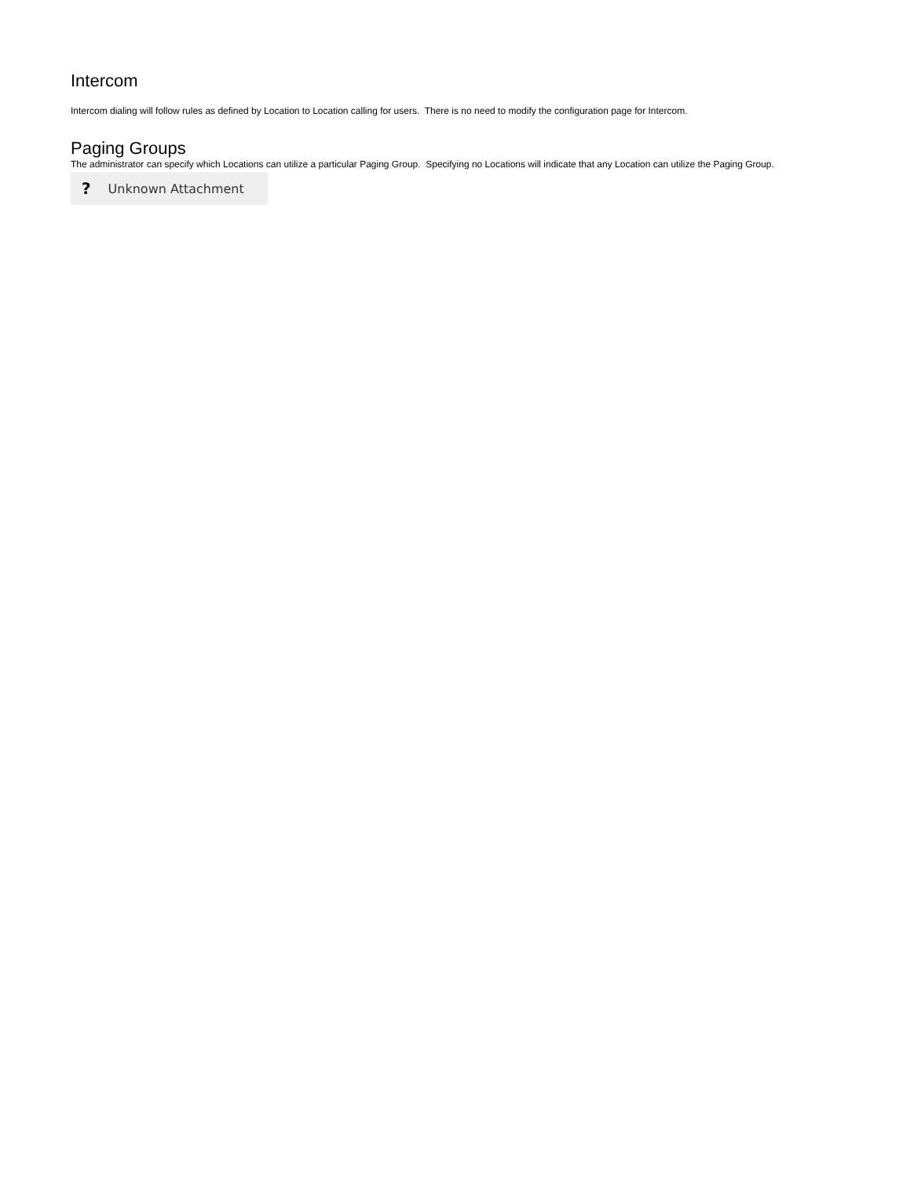Intercom
Intercom dialing will follow rules as defined by Location to Location calling for users. There is no need to modify the configuration page for Intercom.
Paging Groups
The administrator can specify which Locations can utilize a particular Paging Group. Specifying no Locations will indicate that any Location can utilize the Paging Group.
? Unknown Attachment